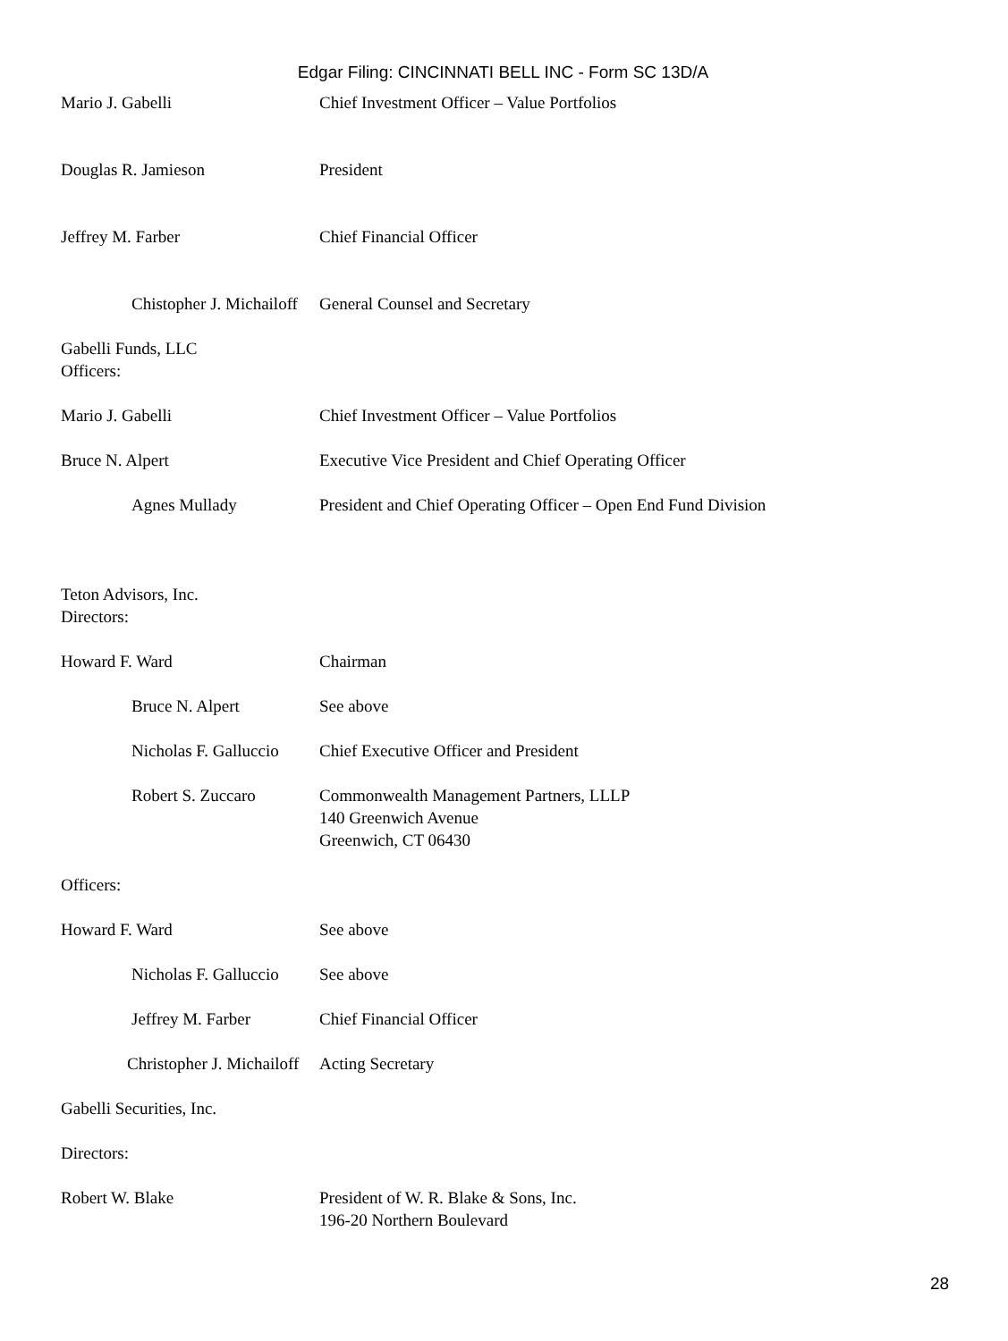Edgar Filing: CINCINNATI BELL INC - Form SC 13D/A
Mario J. Gabelli Chief Investment Officer – Value Portfolios
Douglas R. Jamieson President
Jeffrey M. Farber Chief Financial Officer
Chistopher J. Michailoff
General Counsel and Secretary
Gabelli Funds, LLC
Officers:
Mario J. Gabelli Chief Investment Officer – Value Portfolios
Bruce N. Alpert Executive Vice President and Chief Operating Officer
Agnes Mullady President and Chief Operating Officer – Open End Fund Division
Teton Advisors, Inc.
Directors:
Howard F. Ward Chairman
Bruce N. Alpert See above
Nicholas F. Galluccio
Chief Executive Officer and President
Robert S. Zuccaro Commonwealth Management Partners, LLLP
140 Greenwich Avenue
Greenwich, CT 06430
Officers:
Howard F. Ward See above
Nicholas F. Galluccio
See above
Jeffrey M. Farber Chief Financial Officer
Christopher J. Michailoff
Acting Secretary
Gabelli Securities, Inc.
Directors:
Robert W. Blake President of W. R. Blake & Sons, Inc.
196-20 Northern Boulevard
28